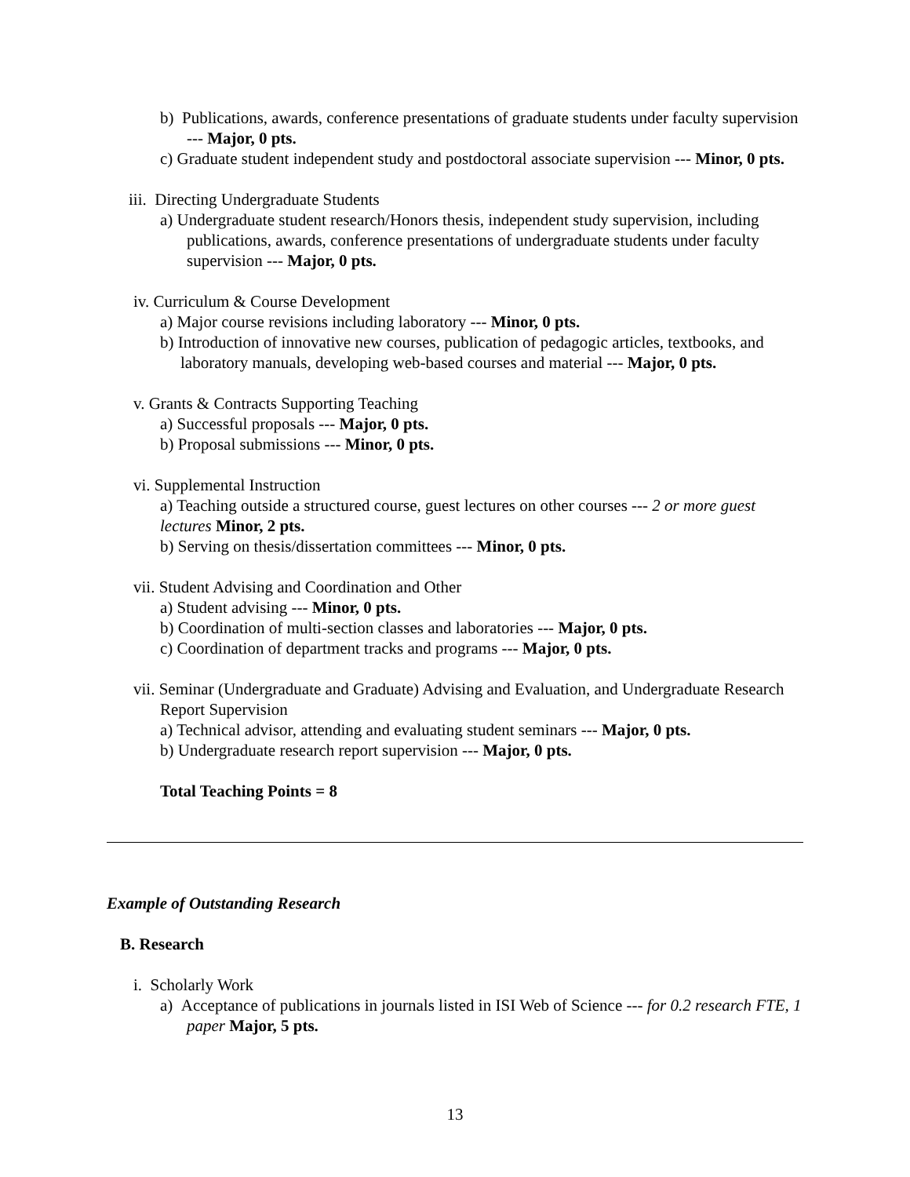b) Publications, awards, conference presentations of graduate students under faculty supervision --- Major, 0 pts.
c) Graduate student independent study and postdoctoral associate supervision --- Minor, 0 pts.
iii. Directing Undergraduate Students
a) Undergraduate student research/Honors thesis, independent study supervision, including publications, awards, conference presentations of undergraduate students under faculty supervision --- Major, 0 pts.
iv. Curriculum & Course Development
a) Major course revisions including laboratory --- Minor, 0 pts.
b) Introduction of innovative new courses, publication of pedagogic articles, textbooks, and laboratory manuals, developing web-based courses and material --- Major, 0 pts.
v. Grants & Contracts Supporting Teaching
a) Successful proposals --- Major, 0 pts.
b) Proposal submissions --- Minor, 0 pts.
vi. Supplemental Instruction
a) Teaching outside a structured course, guest lectures on other courses --- 2 or more guest lectures Minor, 2 pts.
b) Serving on thesis/dissertation committees --- Minor, 0 pts.
vii. Student Advising and Coordination and Other
a) Student advising --- Minor, 0 pts.
b) Coordination of multi-section classes and laboratories --- Major, 0 pts.
c) Coordination of department tracks and programs --- Major, 0 pts.
vii. Seminar (Undergraduate and Graduate) Advising and Evaluation, and Undergraduate Research Report Supervision
a) Technical advisor, attending and evaluating student seminars --- Major, 0 pts.
b) Undergraduate research report supervision --- Major, 0 pts.
Total Teaching Points = 8
Example of Outstanding Research
B. Research
i. Scholarly Work
a) Acceptance of publications in journals listed in ISI Web of Science --- for 0.2 research FTE, 1 paper Major, 5 pts.
13